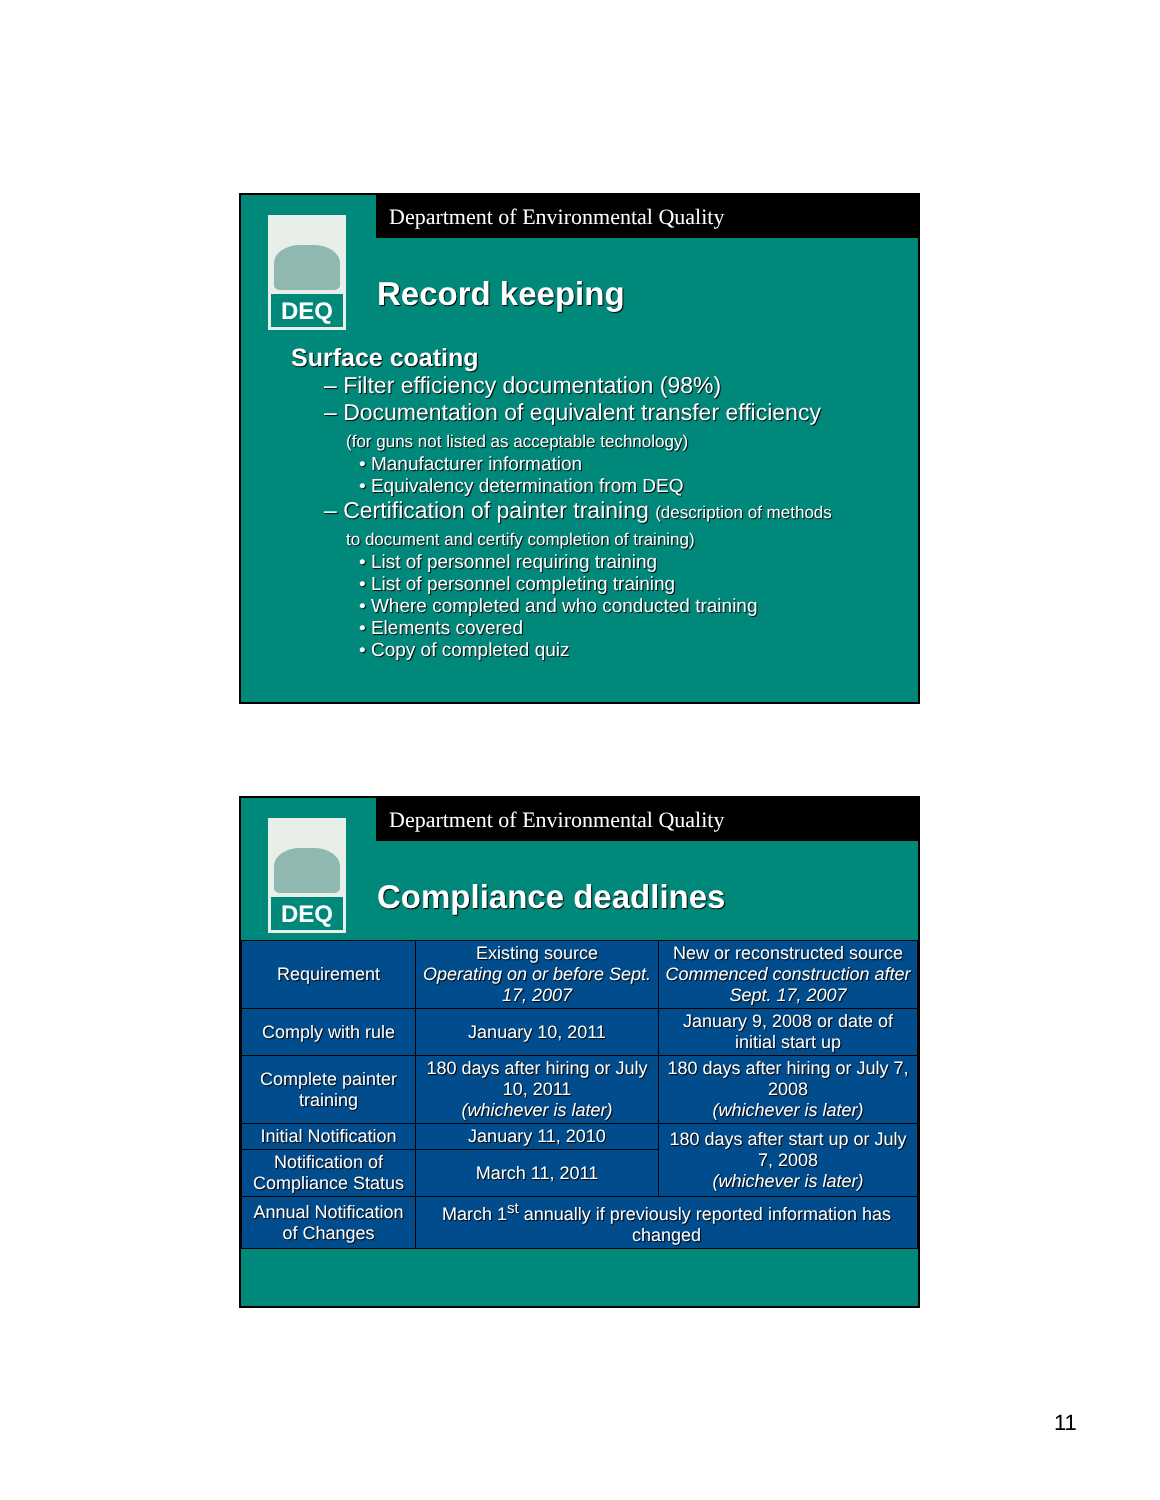Department of Environmental Quality
DEQ
Record keeping
Surface coating
– Filter efficiency documentation (98%)
– Documentation of equivalent transfer efficiency
(for guns not listed as acceptable technology)
• Manufacturer information
• Equivalency determination from DEQ
– Certification of painter training (description of methods
to document and certify completion of training)
• List of personnel requiring training
• List of personnel completing training
• Where completed and who conducted training
• Elements covered
• Copy of completed quiz
Department of Environmental Quality
DEQ
Compliance deadlines
| Requirement | Existing source Operating on or before Sept. 17, 2007 | New or reconstructed source Commenced construction after Sept. 17, 2007 |
| Comply with rule | January 10, 2011 | January 9, 2008 or date of initial start up |
| Complete painter training | 180 days after hiring or July 10, 2011 (whichever is later) | 180 days after hiring or July 7, 2008 (whichever is later) |
| Initial Notification | January 11, 2010 | 180 days after start up or July 7, 2008 (whichever is later) |
| Notification of Compliance Status | March 11, 2011 | |
| Annual Notification of Changes | March 1<sup>st</sup> annually if previously reported information has changed | |
11